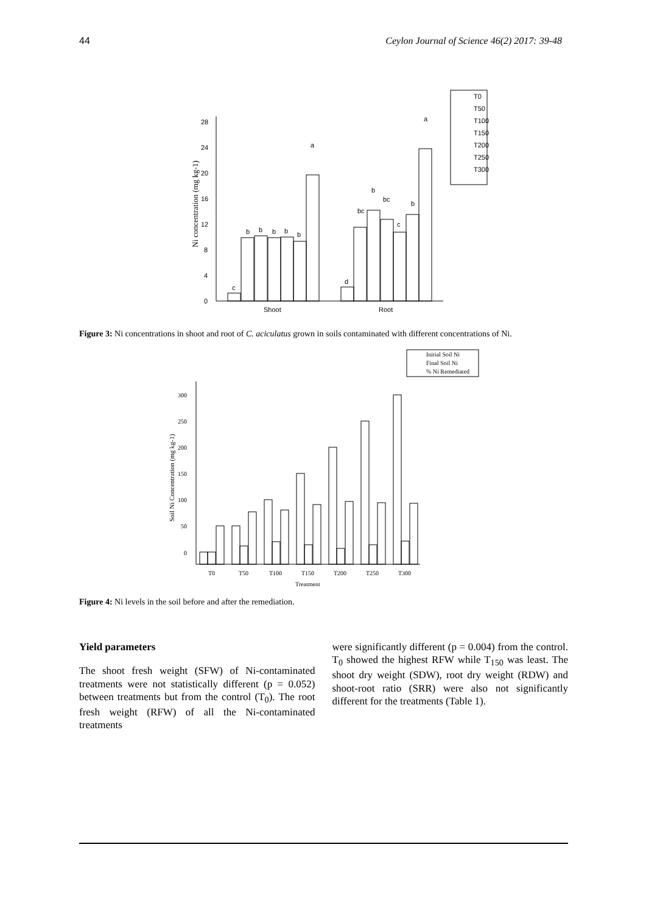44 Ceylon Journal of Science 46(2) 2017: 39-48
Ni concentration (mg kg-1)
0
4
8
12
16
20
24
28
Shoot
Root
c
b
b
b
b
b
a
d
bc
b
bc
c
b
a
T0
T50
T100
T150
T200
T250
T300
Figure 3: Ni concentrations in shoot and root of C. aciculatus grown in soils contaminated with different concentrations of Ni.
Soil Ni Concentration (mg kg-1)
0
50
100
150
200
250
300
T0
T50
T100
T150
T200
T250
T300
Treatment
Initial Soil Ni
Final Soil Ni
% Ni Remediated
Figure 4: Ni levels in the soil before and after the remediation.
Yield parameters
The shoot fresh weight (SFW) of Ni-contaminated treatments were not statistically different (p = 0.052) between treatments but from the control (T<sub>0</sub>). The root fresh weight (RFW) of all the Ni-contaminated treatments
were significantly different (p = 0.004) from the control. T<sub>0</sub> showed the highest RFW while T<sub>150</sub> was least. The shoot dry weight (SDW), root dry weight (RDW) and shoot-root ratio (SRR) were also not significantly different for the treatments (Table 1).